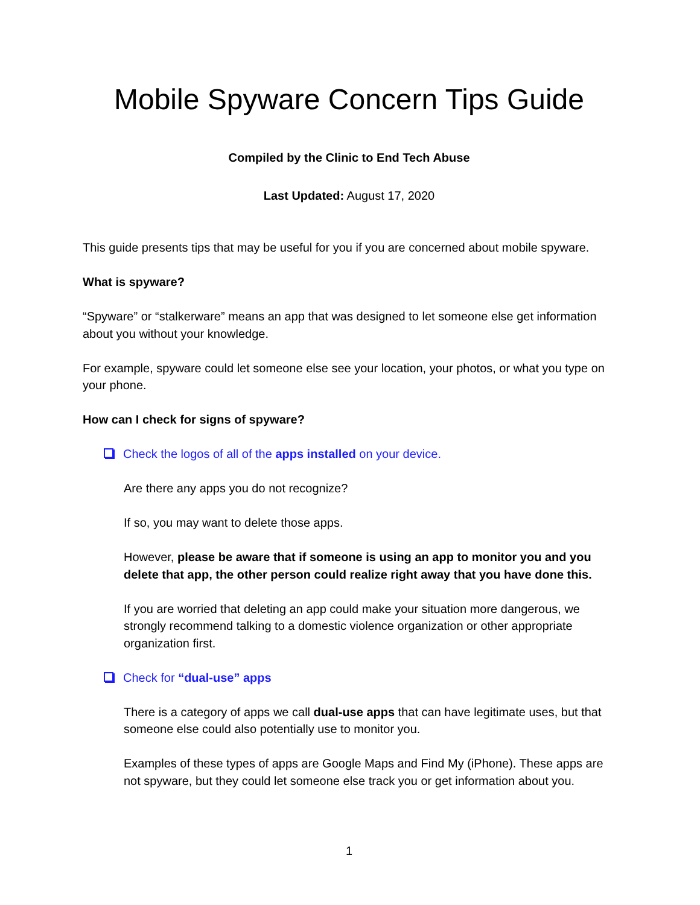Mobile Spyware Concern Tips Guide
Compiled by the Clinic to End Tech Abuse
Last Updated: August 17, 2020
This guide presents tips that may be useful for you if you are concerned about mobile spyware.
What is spyware?
“Spyware” or “stalkerware” means an app that was designed to let someone else get information about you without your knowledge.
For example, spyware could let someone else see your location, your photos, or what you type on your phone.
How can I check for signs of spyware?
Check the logos of all of the apps installed on your device.
Are there any apps you do not recognize?
If so, you may want to delete those apps.
However, please be aware that if someone is using an app to monitor you and you delete that app, the other person could realize right away that you have done this.
If you are worried that deleting an app could make your situation more dangerous, we strongly recommend talking to a domestic violence organization or other appropriate organization first.
Check for “dual-use” apps
There is a category of apps we call dual-use apps that can have legitimate uses, but that someone else could also potentially use to monitor you.
Examples of these types of apps are Google Maps and Find My (iPhone). These apps are not spyware, but they could let someone else track you or get information about you.
1